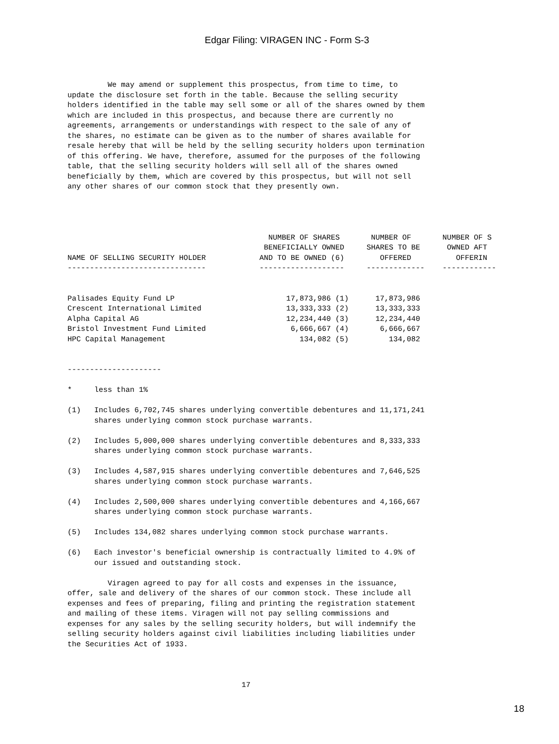Edgar Filing: VIRAGEN INC - Form S-3
         We may amend or supplement this prospectus, from time to time, to
update the disclosure set forth in the table. Because the selling security
holders identified in the table may sell some or all of the shares owned by them
which are included in this prospectus, and because there are currently no
agreements, arrangements or understandings with respect to the sale of any of
the shares, no estimate can be given as to the number of shares available for
resale hereby that will be held by the selling security holders upon termination
of this offering. We have, therefore, assumed for the purposes of the following
table, that the selling security holders will sell all of the shares owned
beneficially by them, which are covered by this prospectus, but will not sell
any other shares of our common stock that they presently own.
                                             NUMBER OF SHARES       NUMBER OF       NUMBER OF S
                                            BENEFICIALLY OWNED     SHARES TO BE      OWNED AFT
NAME OF SELLING SECURITY HOLDER            AND TO BE OWNED (6)        OFFERED          OFFERIN
-------------------------------            -------------------     -------------    ------------


Palisades Equity Fund LP                         17,873,986 (1)      17,873,986
Crescent International Limited                   13,333,333 (2)      13,333,333
Alpha Capital AG                                 12,234,440 (3)      12,234,440
Bristol Investment Fund Limited                   6,666,667 (4)       6,666,667
HPC Capital Management                              134,082 (5)         134,082


---------------------

*     less than 1%

(1)   Includes 6,702,745 shares underlying convertible debentures and 11,171,241
      shares underlying common stock purchase warrants.

(2)   Includes 5,000,000 shares underlying convertible debentures and 8,333,333
      shares underlying common stock purchase warrants.

(3)   Includes 4,587,915 shares underlying convertible debentures and 7,646,525
      shares underlying common stock purchase warrants.

(4)   Includes 2,500,000 shares underlying convertible debentures and 4,166,667
      shares underlying common stock purchase warrants.

(5)   Includes 134,082 shares underlying common stock purchase warrants.

(6)   Each investor's beneficial ownership is contractually limited to 4.9% of
      our issued and outstanding stock.

         Viragen agreed to pay for all costs and expenses in the issuance,
offer, sale and delivery of the shares of our common stock. These include all
expenses and fees of preparing, filing and printing the registration statement
and mailing of these items. Viragen will not pay selling commissions and
expenses for any sales by the selling security holders, but will indemnify the
selling security holders against civil liabilities including liabilities under
the Securities Act of 1933.



                                       17
18